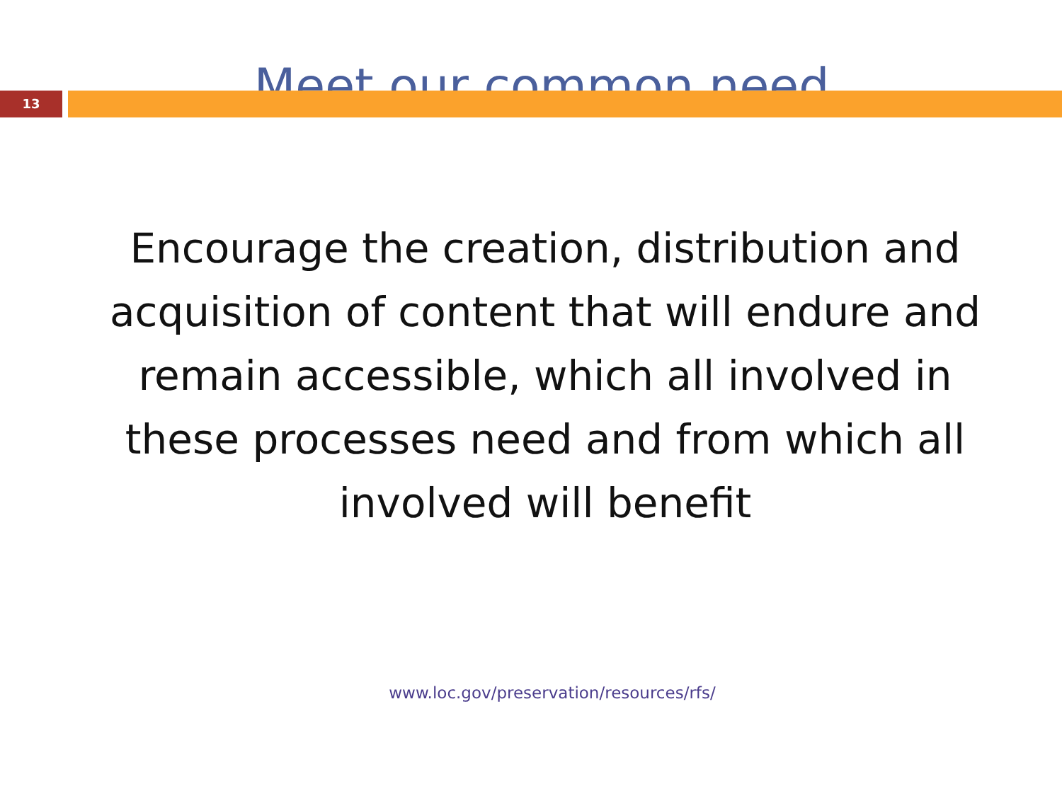Meet our common need
13
Encourage the creation, distribution and acquisition of content that will endure and remain accessible, which all involved in these processes need and from which all involved will benefit
www.loc.gov/preservation/resources/rfs/